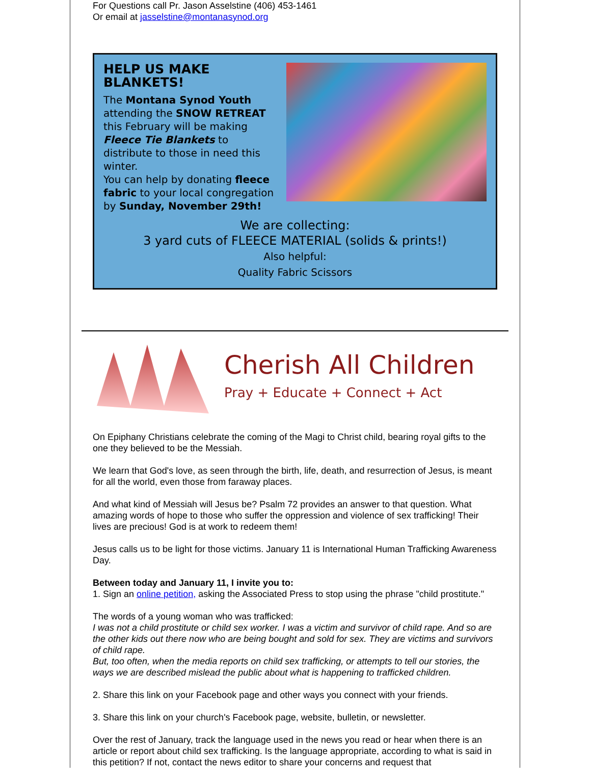For Questions call Pr. Jason Asselstine (406) 453-1461
Or email at jasselstine@montanasynod.org
HELP US MAKE BLANKETS!
The Montana Synod Youth attending the SNOW RETREAT this February will be making Fleece Tie Blankets to distribute to those in need this winter.
You can help by donating fleece fabric to your local congregation by Sunday, November 29th!
We are collecting:
3 yard cuts of FLEECE MATERIAL (solids & prints!)
Also helpful:
Quality Fabric Scissors
Cherish All Children
Pray + Educate + Connect + Act
On Epiphany Christians celebrate the coming of the Magi to Christ child, bearing royal gifts to the one they believed to be the Messiah.
We learn that God's love, as seen through the birth, life, death, and resurrection of Jesus, is meant for all the world, even those from faraway places.
And what kind of Messiah will Jesus be? Psalm 72 provides an answer to that question. What amazing words of hope to those who suffer the oppression and violence of sex trafficking! Their lives are precious! God is at work to redeem them!
Jesus calls us to be light for those victims. January 11 is International Human Trafficking Awareness Day.
Between today and January 11, I invite you to:
1. Sign an online petition, asking the Associated Press to stop using the phrase "child prostitute."
The words of a young woman who was trafficked:
I was not a child prostitute or child sex worker. I was a victim and survivor of child rape. And so are the other kids out there now who are being bought and sold for sex. They are victims and survivors of child rape.
But, too often, when the media reports on child sex trafficking, or attempts to tell our stories, the ways we are described mislead the public about what is happening to trafficked children.
2. Share this link on your Facebook page and other ways you connect with your friends.
3. Share this link on your church's Facebook page, website, bulletin, or newsletter.
Over the rest of January, track the language used in the news you read or hear when there is an article or report about child sex trafficking. Is the language appropriate, according to what is said in this petition? If not, contact the news editor to share your concerns and request that